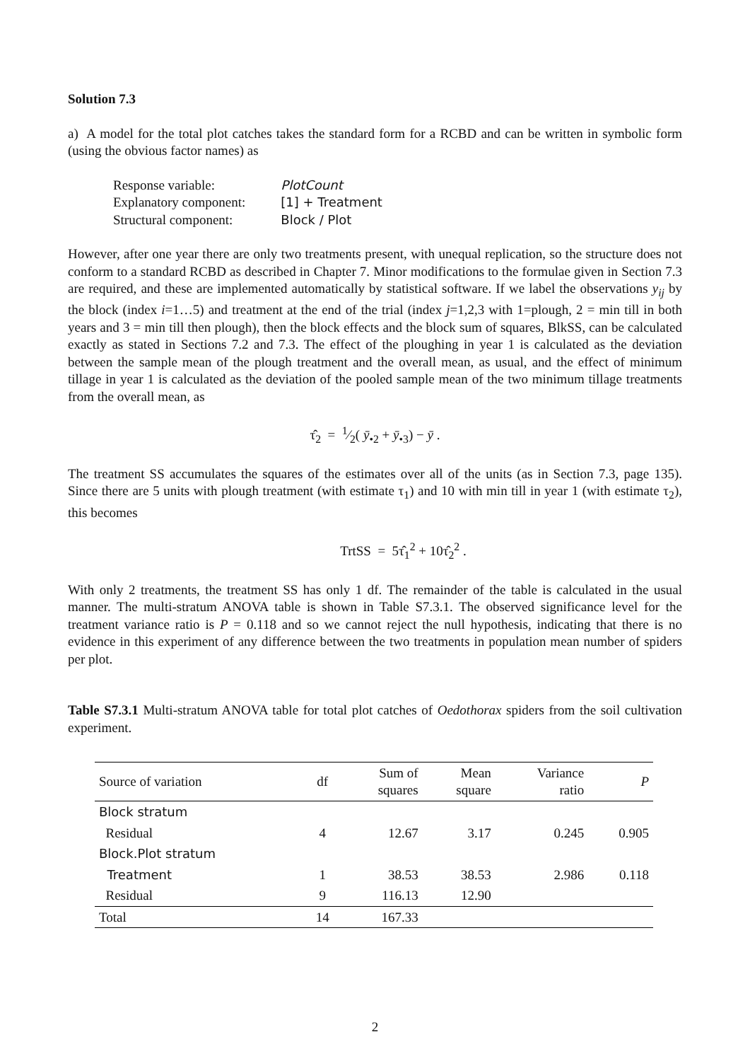Solution 7.3
a) A model for the total plot catches takes the standard form for a RCBD and can be written in symbolic form (using the obvious factor names) as
| Response variable: | PlotCount |
| Explanatory component: | [1] + Treatment |
| Structural component: | Block / Plot |
However, after one year there are only two treatments present, with unequal replication, so the structure does not conform to a standard RCBD as described in Chapter 7. Minor modifications to the formulae given in Section 7.3 are required, and these are implemented automatically by statistical software. If we label the observations y<sub>ij</sub> by the block (index i=1…5) and treatment at the end of the trial (index j=1,2,3 with 1=plough, 2 = min till in both years and 3 = min till then plough), then the block effects and the block sum of squares, BlkSS, can be calculated exactly as stated in Sections 7.2 and 7.3. The effect of the ploughing in year 1 is calculated as the deviation between the sample mean of the plough treatment and the overall mean, as usual, and the effect of minimum tillage in year 1 is calculated as the deviation of the pooled sample mean of the two minimum tillage treatments from the overall mean, as
τ̂<sub>2</sub> = 1⁄2( ȳ<sub>•2</sub> + ȳ<sub>•3</sub>) − ȳ .
The treatment SS accumulates the squares of the estimates over all of the units (as in Section 7.3, page 135). Since there are 5 units with plough treatment (with estimate τ<sub>1</sub>) and 10 with min till in year 1 (with estimate τ<sub>2</sub>), this becomes
TrtSS = 5τ̂<sub>1</sub><sup>2</sup> + 10τ̂<sub>2</sub><sup>2</sup> .
With only 2 treatments, the treatment SS has only 1 df. The remainder of the table is calculated in the usual manner. The multi-stratum ANOVA table is shown in Table S7.3.1. The observed significance level for the treatment variance ratio is P = 0.118 and so we cannot reject the null hypothesis, indicating that there is no evidence in this experiment of any difference between the two treatments in population mean number of spiders per plot.
Table S7.3.1 Multi-stratum ANOVA table for total plot catches of Oedothorax spiders from the soil cultivation experiment.
| Source of variation | df | Sum of squares | Mean square | Variance ratio | P |
| --- | --- | --- | --- | --- | --- |
| Block stratum | | | | | |
| Residual | 4 | 12.67 | 3.17 | 0.245 | 0.905 |
| Block.Plot stratum | | | | | |
| Treatment | 1 | 38.53 | 38.53 | 2.986 | 0.118 |
| Residual | 9 | 116.13 | 12.90 | | |
| Total | 14 | 167.33 | | | |
2